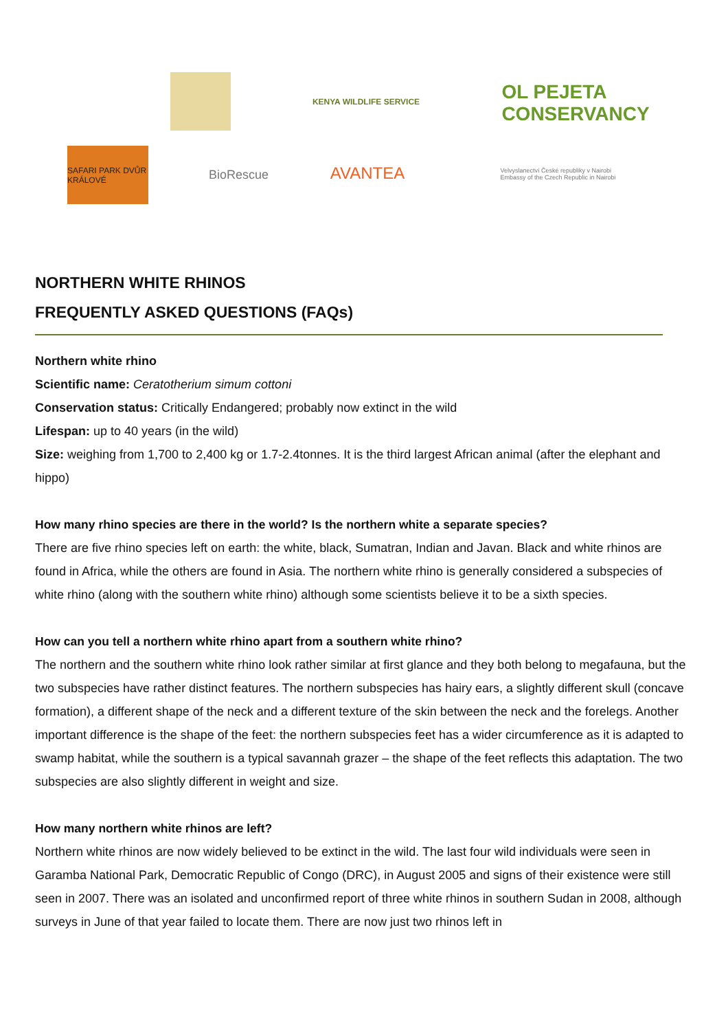KENYA WILDLIFE SERVICE
OL PEJETA CONSERVANCY
SAFARI PARK DVŮR KRÁLOVÉ
BioRescue AVANTEA
Velvyslanectví České republiky v Nairobi
Embassy of the Czech Republic in Nairobi
NORTHERN WHITE RHINOS
FREQUENTLY ASKED QUESTIONS (FAQs)
Northern white rhino
Scientific name: Ceratotherium simum cottoni
Conservation status: Critically Endangered; probably now extinct in the wild
Lifespan: up to 40 years (in the wild)
Size: weighing from 1,700 to 2,400 kg or 1.7-2.4tonnes. It is the third largest African animal (after the elephant and hippo)
How many rhino species are there in the world? Is the northern white a separate species?
There are five rhino species left on earth: the white, black, Sumatran, Indian and Javan. Black and white rhinos are found in Africa, while the others are found in Asia. The northern white rhino is generally considered a subspecies of white rhino (along with the southern white rhino) although some scientists believe it to be a sixth species.
How can you tell a northern white rhino apart from a southern white rhino?
The northern and the southern white rhino look rather similar at first glance and they both belong to megafauna, but the two subspecies have rather distinct features. The northern subspecies has hairy ears, a slightly different skull (concave formation), a different shape of the neck and a different texture of the skin between the neck and the forelegs. Another important difference is the shape of the feet: the northern subspecies feet has a wider circumference as it is adapted to swamp habitat, while the southern is a typical savannah grazer – the shape of the feet reflects this adaptation. The two subspecies are also slightly different in weight and size.
How many northern white rhinos are left?
Northern white rhinos are now widely believed to be extinct in the wild. The last four wild individuals were seen in Garamba National Park, Democratic Republic of Congo (DRC), in August 2005 and signs of their existence were still seen in 2007. There was an isolated and unconfirmed report of three white rhinos in southern Sudan in 2008, although surveys in June of that year failed to locate them. There are now just two rhinos left in